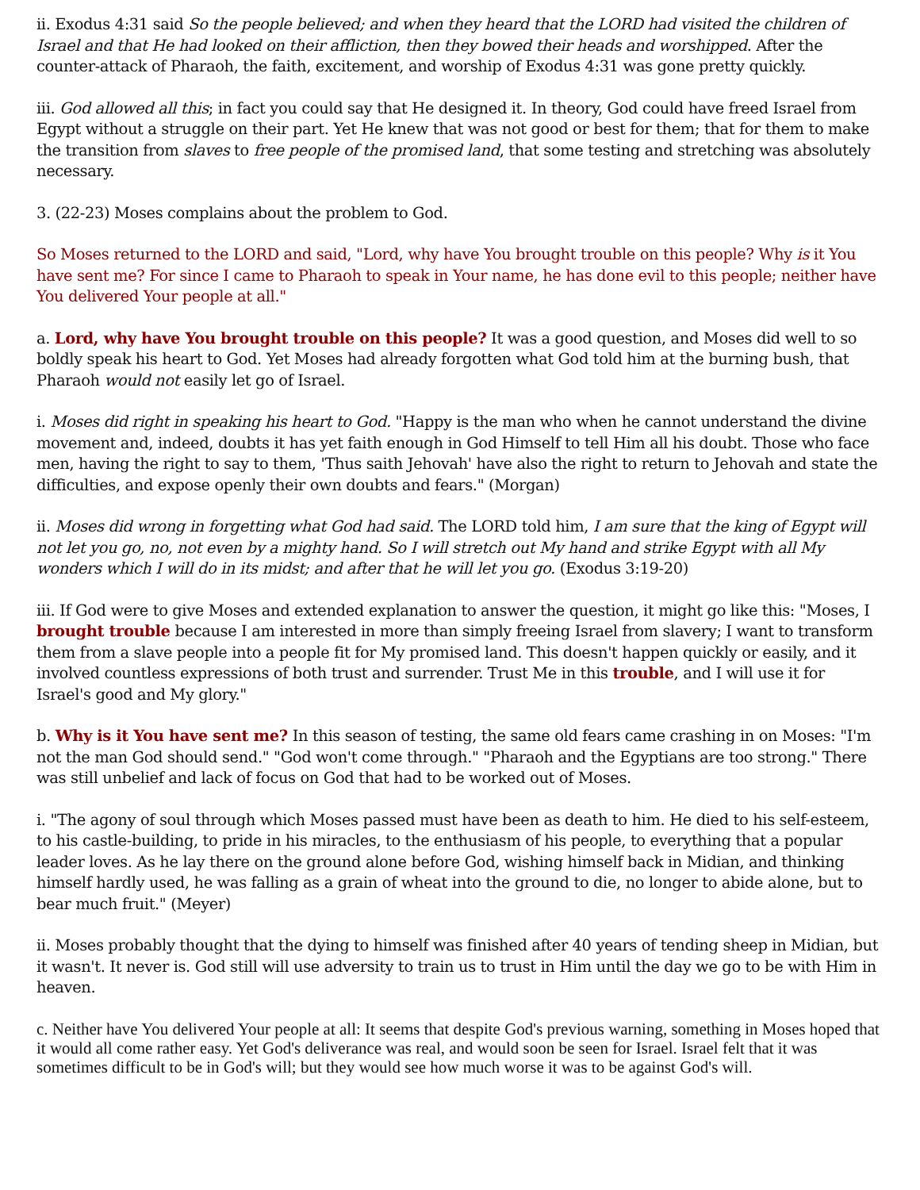ii. Exodus 4:31 said So the people believed; and when they heard that the LORD had visited the children of Israel and that He had looked on their affliction, then they bowed their heads and worshipped. After the counter-attack of Pharaoh, the faith, excitement, and worship of Exodus 4:31 was gone pretty quickly.
iii. God allowed all this; in fact you could say that He designed it. In theory, God could have freed Israel from Egypt without a struggle on their part. Yet He knew that was not good or best for them; that for them to make the transition from slaves to free people of the promised land, that some testing and stretching was absolutely necessary.
3. (22-23) Moses complains about the problem to God.
So Moses returned to the LORD and said, "Lord, why have You brought trouble on this people? Why is it You have sent me? For since I came to Pharaoh to speak in Your name, he has done evil to this people; neither have You delivered Your people at all."
a. Lord, why have You brought trouble on this people? It was a good question, and Moses did well to so boldly speak his heart to God. Yet Moses had already forgotten what God told him at the burning bush, that Pharaoh would not easily let go of Israel.
i. Moses did right in speaking his heart to God. "Happy is the man who when he cannot understand the divine movement and, indeed, doubts it has yet faith enough in God Himself to tell Him all his doubt. Those who face men, having the right to say to them, 'Thus saith Jehovah' have also the right to return to Jehovah and state the difficulties, and expose openly their own doubts and fears." (Morgan)
ii. Moses did wrong in forgetting what God had said. The LORD told him, I am sure that the king of Egypt will not let you go, no, not even by a mighty hand. So I will stretch out My hand and strike Egypt with all My wonders which I will do in its midst; and after that he will let you go. (Exodus 3:19-20)
iii. If God were to give Moses and extended explanation to answer the question, it might go like this: "Moses, I brought trouble because I am interested in more than simply freeing Israel from slavery; I want to transform them from a slave people into a people fit for My promised land. This doesn't happen quickly or easily, and it involved countless expressions of both trust and surrender. Trust Me in this trouble, and I will use it for Israel's good and My glory."
b. Why is it You have sent me? In this season of testing, the same old fears came crashing in on Moses: "I'm not the man God should send." "God won't come through." "Pharaoh and the Egyptians are too strong." There was still unbelief and lack of focus on God that had to be worked out of Moses.
i. "The agony of soul through which Moses passed must have been as death to him. He died to his self-esteem, to his castle-building, to pride in his miracles, to the enthusiasm of his people, to everything that a popular leader loves. As he lay there on the ground alone before God, wishing himself back in Midian, and thinking himself hardly used, he was falling as a grain of wheat into the ground to die, no longer to abide alone, but to bear much fruit." (Meyer)
ii. Moses probably thought that the dying to himself was finished after 40 years of tending sheep in Midian, but it wasn't. It never is. God still will use adversity to train us to trust in Him until the day we go to be with Him in heaven.
c. Neither have You delivered Your people at all: It seems that despite God's previous warning, something in Moses hoped that it would all come rather easy. Yet God's deliverance was real, and would soon be seen for Israel. Israel felt that it was sometimes difficult to be in God's will; but they would see how much worse it was to be against God's will.